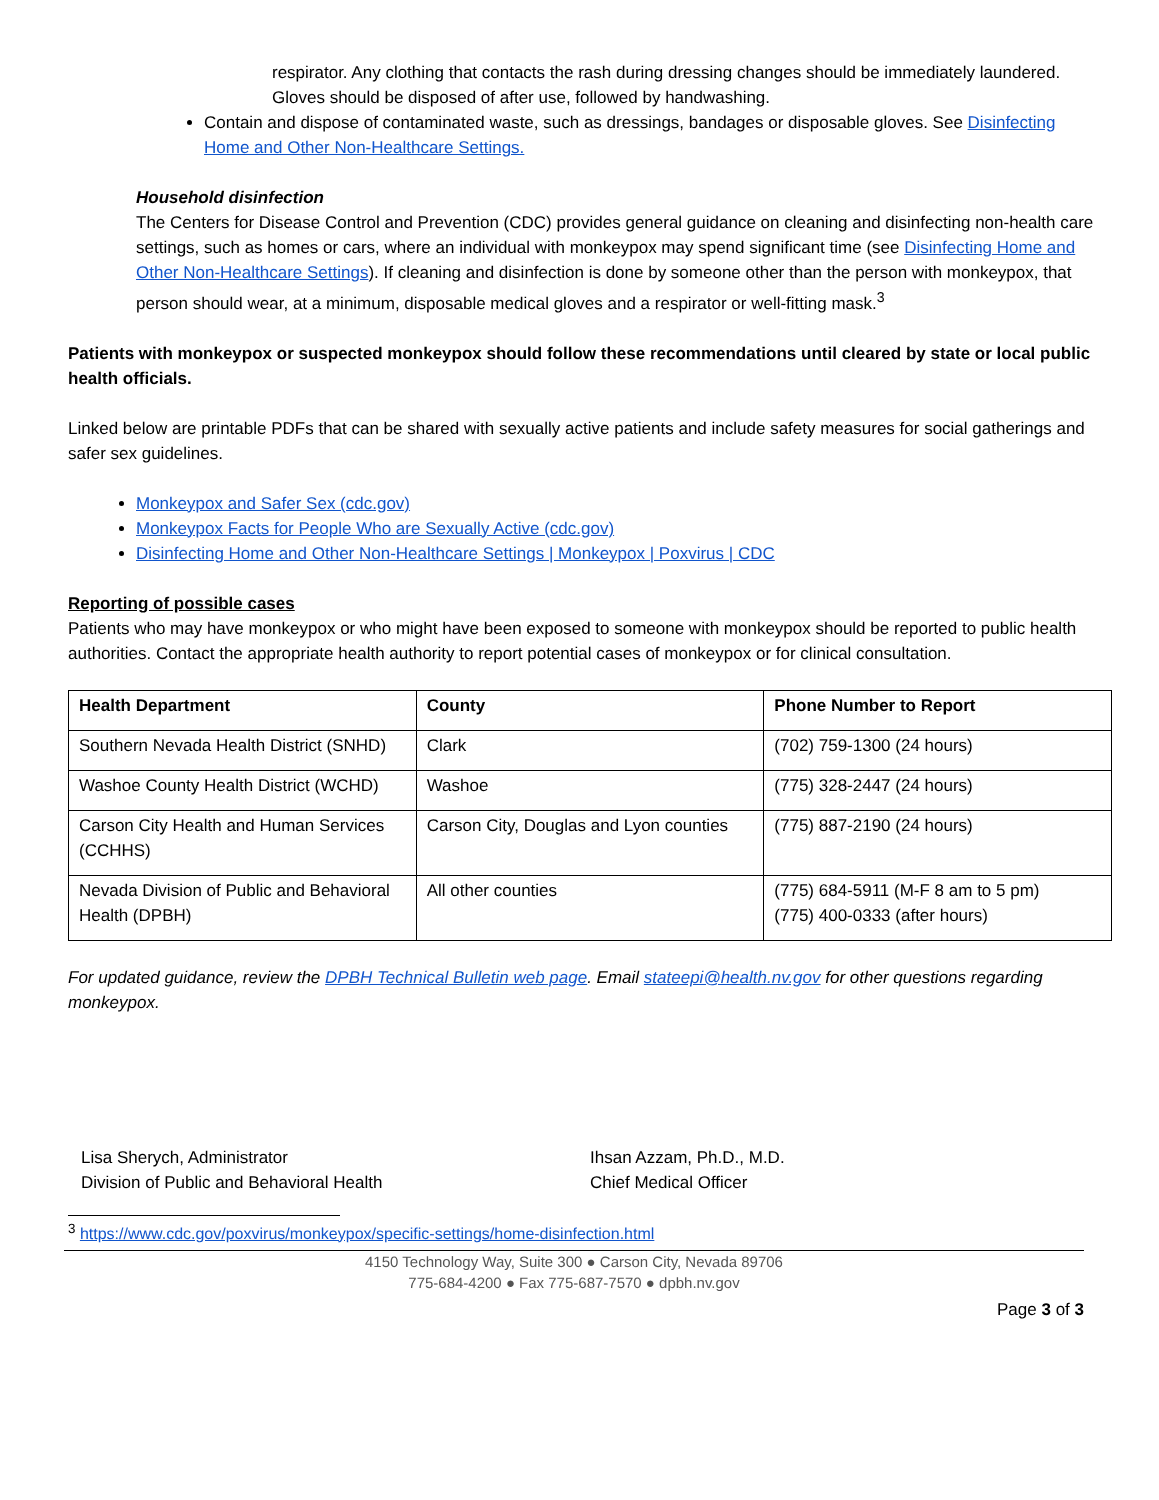respirator. Any clothing that contacts the rash during dressing changes should be immediately laundered. Gloves should be disposed of after use, followed by handwashing.
Contain and dispose of contaminated waste, such as dressings, bandages or disposable gloves. See Disinfecting Home and Other Non-Healthcare Settings.
Household disinfection
The Centers for Disease Control and Prevention (CDC) provides general guidance on cleaning and disinfecting non-health care settings, such as homes or cars, where an individual with monkeypox may spend significant time (see Disinfecting Home and Other Non-Healthcare Settings). If cleaning and disinfection is done by someone other than the person with monkeypox, that person should wear, at a minimum, disposable medical gloves and a respirator or well-fitting mask.<sup>3</sup>
Patients with monkeypox or suspected monkeypox should follow these recommendations until cleared by state or local public health officials.
Linked below are printable PDFs that can be shared with sexually active patients and include safety measures for social gatherings and safer sex guidelines.
Monkeypox and Safer Sex (cdc.gov)
Monkeypox Facts for People Who are Sexually Active (cdc.gov)
Disinfecting Home and Other Non-Healthcare Settings | Monkeypox | Poxvirus | CDC
Reporting of possible cases
Patients who may have monkeypox or who might have been exposed to someone with monkeypox should be reported to public health authorities. Contact the appropriate health authority to report potential cases of monkeypox or for clinical consultation.
| Health Department | County | Phone Number to Report |
| --- | --- | --- |
| Southern Nevada Health District (SNHD) | Clark | (702) 759-1300 (24 hours) |
| Washoe County Health District (WCHD) | Washoe | (775) 328-2447 (24 hours) |
| Carson City Health and Human Services (CCHHS) | Carson City, Douglas and Lyon counties | (775) 887-2190 (24 hours) |
| Nevada Division of Public and Behavioral Health (DPBH) | All other counties | (775) 684-5911 (M-F 8 am to 5 pm) (775) 400-0333 (after hours) |
For updated guidance, review the DPBH Technical Bulletin web page. Email stateepi@health.nv.gov for other questions regarding monkeypox.
Lisa Sherych, Administrator
Division of Public and Behavioral Health
Ihsan Azzam, Ph.D., M.D.
Chief Medical Officer
<sup>3</sup> https://www.cdc.gov/poxvirus/monkeypox/specific-settings/home-disinfection.html
4150 Technology Way, Suite 300 ● Carson City, Nevada 89706
775-684-4200 ● Fax 775-687-7570 ● dpbh.nv.gov
Page 3 of 3